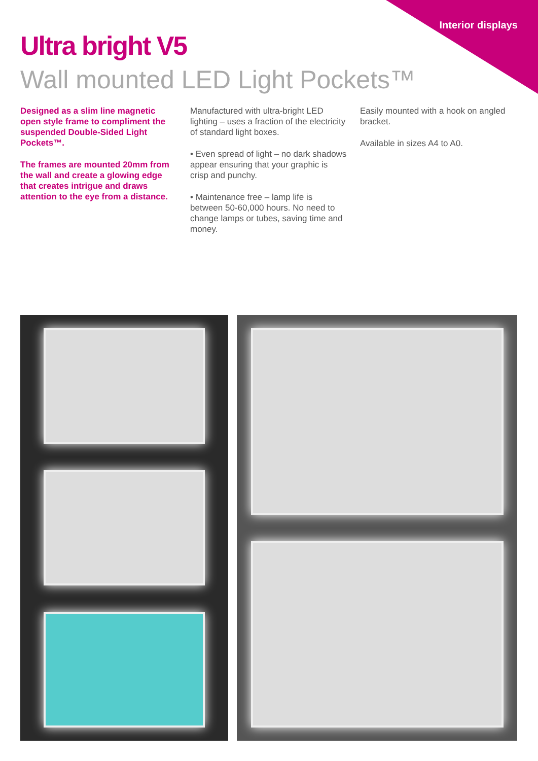Interior displays
Ultra bright V5
Wall mounted LED Light Pockets™
Designed as a slim line magnetic open style frame to compliment the suspended Double-Sided Light Pockets™.
The frames are mounted 20mm from the wall and create a glowing edge that creates intrigue and draws attention to the eye from a distance.
Manufactured with ultra-bright LED lighting – uses a fraction of the electricity of standard light boxes.
• Even spread of light – no dark shadows appear ensuring that your graphic is crisp and punchy.
• Maintenance free – lamp life is between 50-60,000 hours. No need to change lamps or tubes, saving time and money.
Easily mounted with a hook on angled bracket.
Available in sizes A4 to A0.